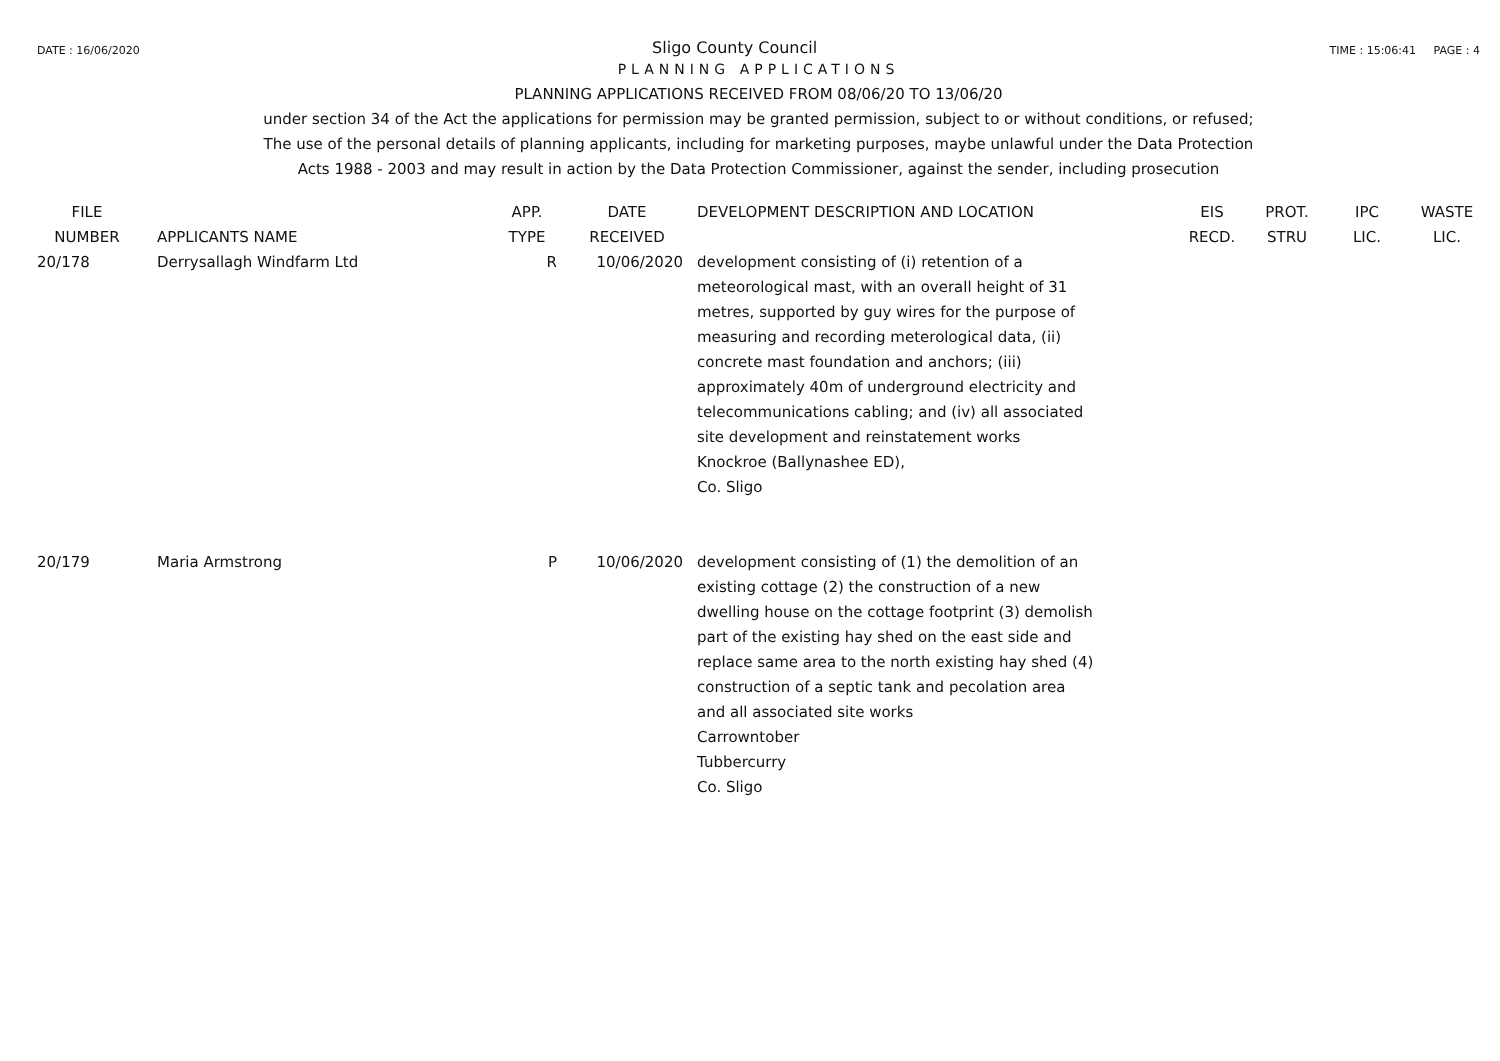DATE : 16/06/2020 Sligo County Council TIME : 15:06:41 PAGE : 4
PLANNING APPLICATIONS
PLANNING APPLICATIONS RECEIVED FROM 08/06/20 TO 13/06/20
under section 34 of the Act the applications for permission may be granted permission, subject to or without conditions, or refused;
The use of the personal details of planning applicants, including for marketing purposes, maybe unlawful under the Data Protection
Acts 1988 - 2003 and may result in action by the Data Protection Commissioner, against the sender, including prosecution
| FILE NUMBER | APPLICANTS NAME | APP. TYPE | DATE RECEIVED | DEVELOPMENT DESCRIPTION AND LOCATION | EIS RECD. | PROT. STRU | IPC LIC. | WASTE LIC. |
| --- | --- | --- | --- | --- | --- | --- | --- | --- |
| 20/178 | Derrysallagh Windfarm Ltd | R | 10/06/2020 | development consisting of (i) retention of a meteorological mast, with an overall height of 31 metres, supported by guy wires for the purpose of measuring and recording meterological data, (ii) concrete mast foundation and anchors; (iii) approximately 40m of underground electricity and telecommunications cabling; and (iv) all associated site development and reinstatement works Knockroe (Ballynashee ED), Co. Sligo | | | | |
| 20/179 | Maria Armstrong | P | 10/06/2020 | development consisting of (1) the demolition of an existing cottage (2) the construction of a new dwelling house on the cottage footprint (3) demolish part of the existing hay shed on the east side and replace same area to the north existing hay shed (4) construction of a septic tank and pecolation area and all associated site works Carrowntober Tubbercurry Co. Sligo | | | | |